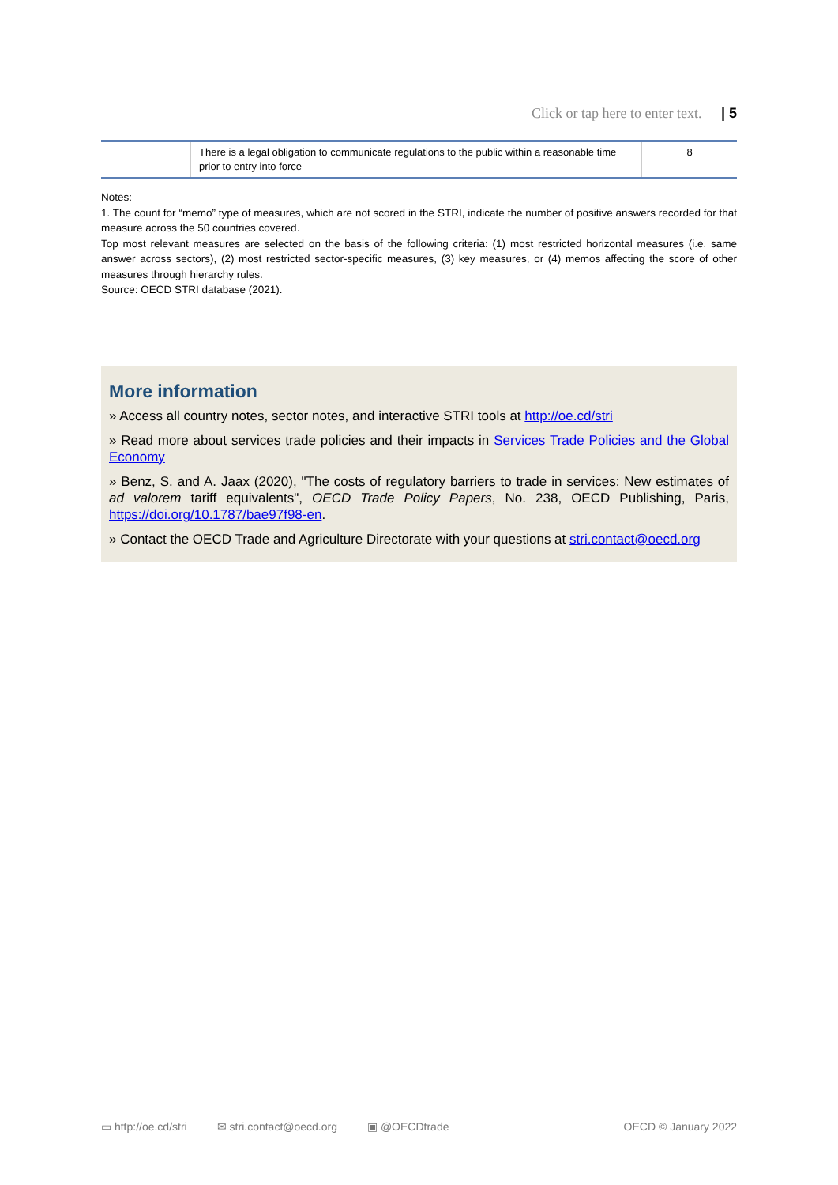Click or tap here to enter text. | 5
| | There is a legal obligation to communicate regulations to the public within a reasonable time prior to entry into force | 8 |
Notes:
1. The count for “memo” type of measures, which are not scored in the STRI, indicate the number of positive answers recorded for that measure across the 50 countries covered.
Top most relevant measures are selected on the basis of the following criteria: (1) most restricted horizontal measures (i.e. same answer across sectors), (2) most restricted sector-specific measures, (3) key measures, or (4) memos affecting the score of other measures through hierarchy rules.
Source: OECD STRI database (2021).
More information
» Access all country notes, sector notes, and interactive STRI tools at http://oe.cd/stri
» Read more about services trade policies and their impacts in Services Trade Policies and the Global Economy
» Benz, S. and A. Jaax (2020), "The costs of regulatory barriers to trade in services: New estimates of ad valorem tariff equivalents", OECD Trade Policy Papers, No. 238, OECD Publishing, Paris, https://doi.org/10.1787/bae97f98-en.
» Contact the OECD Trade and Agriculture Directorate with your questions at stri.contact@oecd.org
▭ http://oe.cd/stri ✉ stri.contact@oecd.org ▣ @OECDtrade OECD © January 2022